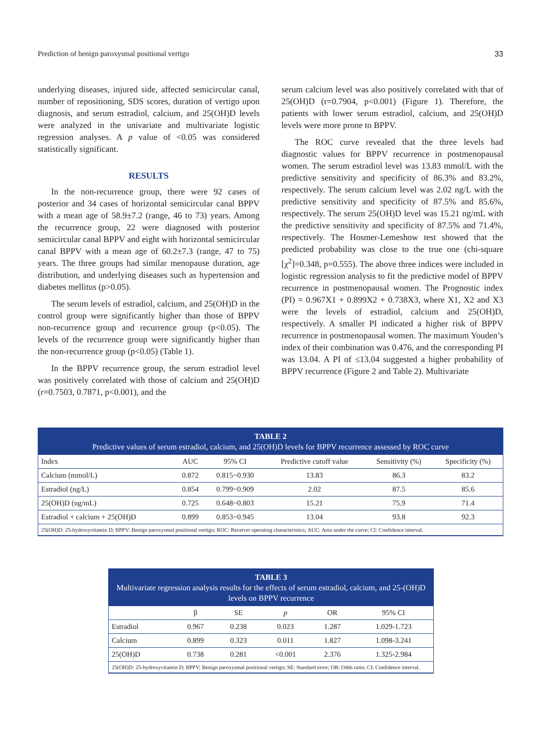Prediction of benign paroxysmal positional vertigo 33
underlying diseases, injured side, affected semicircular canal, number of repositioning, SDS scores, duration of vertigo upon diagnosis, and serum estradiol, calcium, and 25(OH)D levels were analyzed in the univariate and multivariate logistic regression analyses. A p value of <0.05 was considered statistically significant.
RESULTS
In the non-recurrence group, there were 92 cases of posterior and 34 cases of horizontal semicircular canal BPPV with a mean age of 58.9±7.2 (range, 46 to 73) years. Among the recurrence group, 22 were diagnosed with posterior semicircular canal BPPV and eight with horizontal semicircular canal BPPV with a mean age of 60.2±7.3 (range, 47 to 75) years. The three groups had similar menopause duration, age distribution, and underlying diseases such as hypertension and diabetes mellitus (p>0.05).
The serum levels of estradiol, calcium, and 25(OH)D in the control group were significantly higher than those of BPPV non-recurrence group and recurrence group (p<0.05). The levels of the recurrence group were significantly higher than the non-recurrence group (p<0.05) (Table 1).
In the BPPV recurrence group, the serum estradiol level was positively correlated with those of calcium and 25(OH)D (r=0.7503, 0.7871, p<0.001), and the
serum calcium level was also positively correlated with that of 25(OH)D (r=0.7904, p<0.001) (Figure 1). Therefore, the patients with lower serum estradiol, calcium, and 25(OH)D levels were more prone to BPPV.
The ROC curve revealed that the three levels had diagnostic values for BPPV recurrence in postmenopausal women. The serum estradiol level was 13.83 mmol/L with the predictive sensitivity and specificity of 86.3% and 83.2%, respectively. The serum calcium level was 2.02 ng/L with the predictive sensitivity and specificity of 87.5% and 85.6%, respectively. The serum 25(OH)D level was 15.21 ng/mL with the predictive sensitivity and specificity of 87.5% and 71.4%, respectively. The Hosmer-Lemeshow test showed that the predicted probability was close to the true one (chi-square [χ<sup>2</sup>]=0.348, p=0.555). The above three indices were included in logistic regression analysis to fit the predictive model of BPPV recurrence in postmenopausal women. The Prognostic index (PI) = 0.967X1 + 0.899X2 + 0.738X3, where X1, X2 and X3 were the levels of estradiol, calcium and 25(OH)D, respectively. A smaller PI indicated a higher risk of BPPV recurrence in postmenopausal women. The maximum Youden’s index of their combination was 0.476, and the corresponding PI was 13.04. A PI of ≤13.04 suggested a higher probability of BPPV recurrence (Figure 2 and Table 2). Multivariate
TABLE 2
Predictive values of serum estradiol, calcium, and 25(OH)D levels for BPPV recurrence assessed by ROC curve
| Index | AUC | 95% CI | Predictive cutoff value | Sensitivity (%) | Specificity (%) |
| --- | --- | --- | --- | --- | --- |
| Calcium (mmol/L) | 0.872 | 0.815~0.930 | 13.83 | 86.3 | 83.2 |
| Estradiol (ng/L) | 0.854 | 0.799~0.909 | 2.02 | 87.5 | 85.6 |
| 25(OH)D (ng/mL) | 0.725 | 0.648~0.803 | 15.21 | 75.9 | 71.4 |
| Estradiol + calcium + 25(OH)D | 0.899 | 0.853~0.945 | 13.04 | 93.8 | 92.3 |
| 25(OH)D: 25-hydroxyvitamin D; BPPV: Benign paroxysmal positional vertigo; ROC: Receiver operating characteristics; AUC: Area under the curve; CI: Confidence interval. | | | | | |
TABLE 3
Multivariate regression analysis results for the effects of serum estradiol, calcium, and 25-(OH)D levels on BPPV recurrence
| | β | SE | p | OR | 95% CI |
| --- | --- | --- | --- | --- | --- |
| Estradiol | 0.967 | 0.238 | 0.023 | 1.287 | 1.029-1.723 |
| Calcium | 0.899 | 0.323 | 0.011 | 1.827 | 1.098-3.241 |
| 25(OH)D | 0.738 | 0.281 | <0.001 | 2.376 | 1.325-2.984 |
| 25(OH)D: 25-hydroxyvitamin D; BPPV: Benign paroxysmal positional vertigo; SE: Standard error; OR: Odds ratio; CI: Confidence interval. | | | | | |